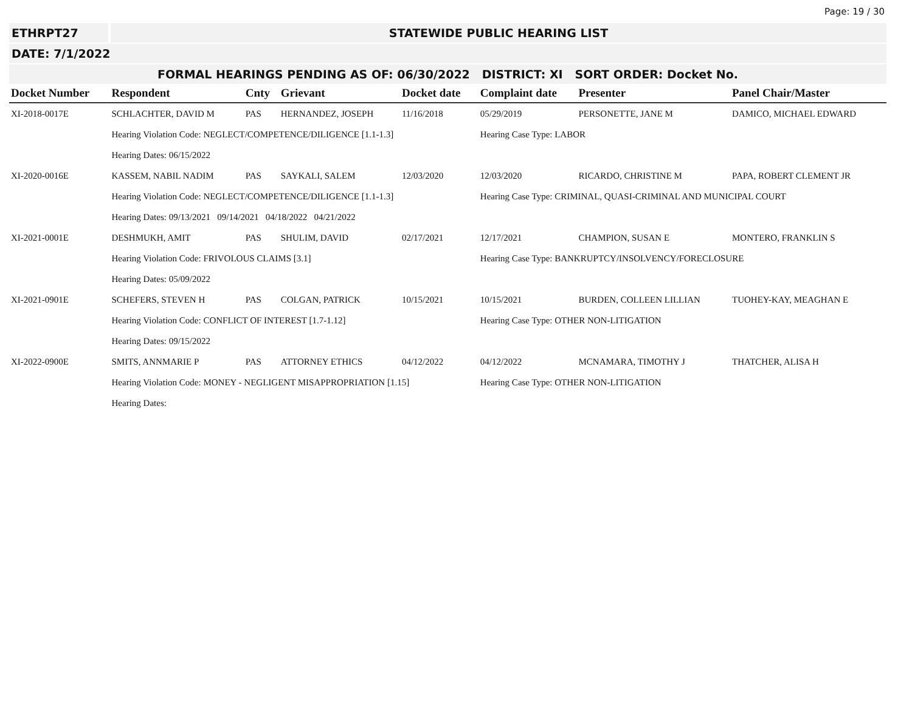Page: 19 / 30
ETHRPT27 STATEWIDE PUBLIC HEARING LIST
DATE: 7/1/2022
FORMAL HEARINGS PENDING AS OF: 06/30/2022 DISTRICT: XI SORT ORDER: Docket No.
| Docket Number | Respondent | Cnty | Grievant | Docket date | Complaint date | Presenter | Panel Chair/Master |
| --- | --- | --- | --- | --- | --- | --- | --- |
| XI-2018-0017E | SCHLACHTER, DAVID M | PAS | HERNANDEZ, JOSEPH | 11/16/2018 | 05/29/2019 | PERSONETTE, JANE M | DAMICO, MICHAEL EDWARD |
| | Hearing Violation Code: NEGLECT/COMPETENCE/DILIGENCE [1.1-1.3] | | | | Hearing Case Type: LABOR | | |
| | Hearing Dates: 06/15/2022 | | | | | | |
| XI-2020-0016E | KASSEM, NABIL NADIM | PAS | SAYKALI, SALEM | 12/03/2020 | 12/03/2020 | RICARDO, CHRISTINE M | PAPA, ROBERT CLEMENT JR |
| | Hearing Violation Code: NEGLECT/COMPETENCE/DILIGENCE [1.1-1.3] | | | | Hearing Case Type: CRIMINAL, QUASI-CRIMINAL AND MUNICIPAL COURT | | |
| | Hearing Dates: 09/13/2021 09/14/2021 04/18/2022 04/21/2022 | | | | | | |
| XI-2021-0001E | DESHMUKH, AMIT | PAS | SHULIM, DAVID | 02/17/2021 | 12/17/2021 | CHAMPION, SUSAN E | MONTERO, FRANKLIN S |
| | Hearing Violation Code: FRIVOLOUS CLAIMS [3.1] | | | | Hearing Case Type: BANKRUPTCY/INSOLVENCY/FORECLOSURE | | |
| | Hearing Dates: 05/09/2022 | | | | | | |
| XI-2021-0901E | SCHEFERS, STEVEN H | PAS | COLGAN, PATRICK | 10/15/2021 | 10/15/2021 | BURDEN, COLLEEN LILLIAN | TUOHEY-KAY, MEAGHAN E |
| | Hearing Violation Code: CONFLICT OF INTEREST [1.7-1.12] | | | | Hearing Case Type: OTHER NON-LITIGATION | | |
| | Hearing Dates: 09/15/2022 | | | | | | |
| XI-2022-0900E | SMITS, ANNMARIE P | PAS | ATTORNEY ETHICS | 04/12/2022 | 04/12/2022 | MCNAMARA, TIMOTHY J | THATCHER, ALISA H |
| | Hearing Violation Code: MONEY - NEGLIGENT MISAPPROPRIATION [1.15] | | | | Hearing Case Type: OTHER NON-LITIGATION | | |
| | Hearing Dates: | | | | | | |